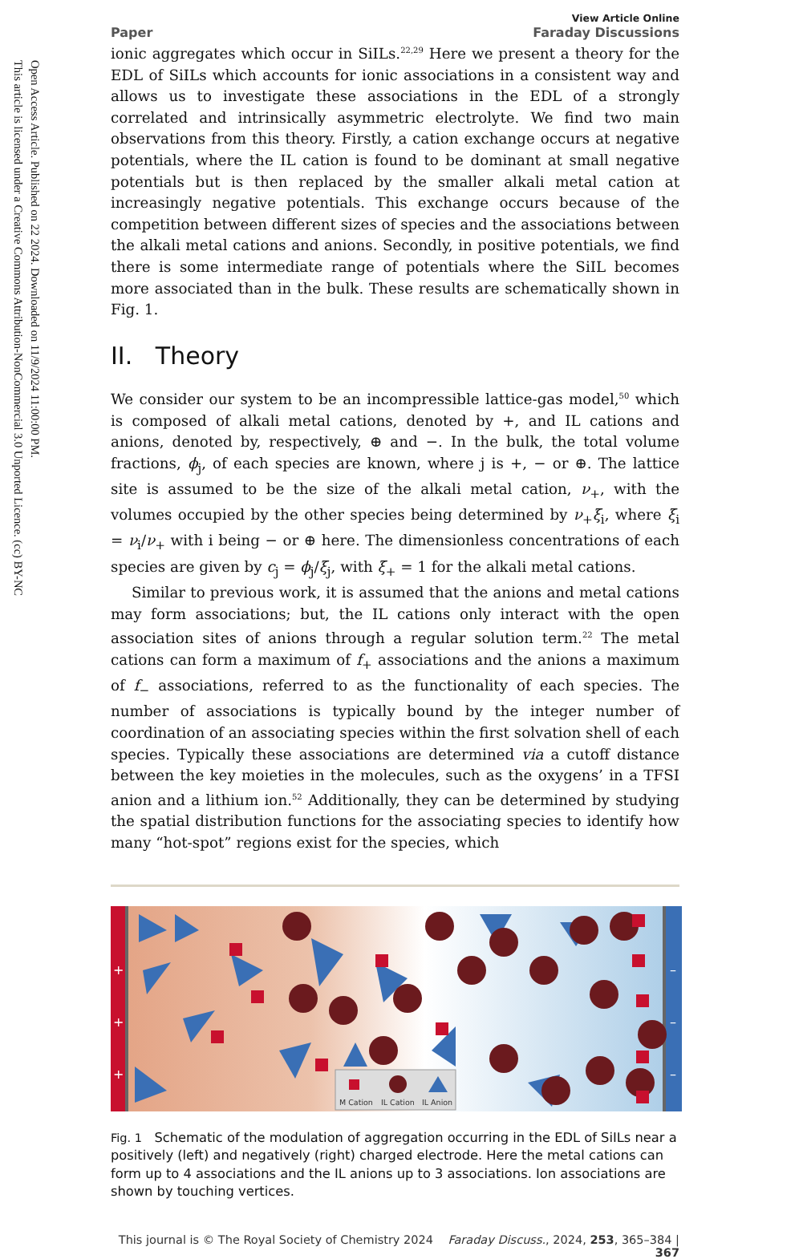Open Access Article. Published on 22 2024. Downloaded on 11/9/2024 11:00:00 PM.
This article is licensed under a Creative Commons Attribution-NonCommercial 3.0 Unported Licence. (cc) BY-NC
Paper View Article Online
Faraday Discussions
ionic aggregates which occur in SiILs.<sup>22,29</sup> Here we present a theory for the EDL of SiILs which accounts for ionic associations in a consistent way and allows us to investigate these associations in the EDL of a strongly correlated and intrinsically asymmetric electrolyte. We find two main observations from this theory. Firstly, a cation exchange occurs at negative potentials, where the IL cation is found to be dominant at small negative potentials but is then replaced by the smaller alkali metal cation at increasingly negative potentials. This exchange occurs because of the competition between different sizes of species and the associations between the alkali metal cations and anions. Secondly, in positive potentials, we find there is some intermediate range of potentials where the SiIL becomes more associated than in the bulk. These results are schematically shown in Fig. 1.
II. Theory
We consider our system to be an incompressible lattice-gas model,<sup>50</sup> which is composed of alkali metal cations, denoted by +, and IL cations and anions, denoted by, respectively, ⊕ and −. In the bulk, the total volume fractions, ϕ<sub>j</sub>, of each species are known, where j is +, − or ⊕. The lattice site is assumed to be the size of the alkali metal cation, ν<sub>+</sub>, with the volumes occupied by the other species being determined by ν<sub>+</sub>ξ<sub>i</sub>, where ξ<sub>i</sub> = ν<sub>i</sub>/ν<sub>+</sub> with i being − or ⊕ here. The dimensionless concentrations of each species are given by c<sub>j</sub> = ϕ<sub>j</sub>/ξ<sub>j</sub>, with ξ<sub>+</sub> = 1 for the alkali metal cations.
Similar to previous work, it is assumed that the anions and metal cations may form associations; but, the IL cations only interact with the open association sites of anions through a regular solution term.<sup>22</sup> The metal cations can form a maximum of f<sub>+</sub> associations and the anions a maximum of f<sub>−</sub> associations, referred to as the functionality of each species. The number of associations is typically bound by the integer number of coordination of an associating species within the first solvation shell of each species. Typically these associations are determined via a cutoff distance between the key moieties in the molecules, such as the oxygens’ in a TFSI anion and a lithium ion.<sup>52</sup> Additionally, they can be determined by studying the spatial distribution functions for the associating species to identify how many “hot-spot” regions exist for the species, which
+
+
+
–
–
–
M Cation
IL Cation
IL Anion
Fig. 1 Schematic of the modulation of aggregation occurring in the EDL of SiILs near a positively (left) and negatively (right) charged electrode. Here the metal cations can form up to 4 associations and the IL anions up to 3 associations. Ion associations are shown by touching vertices.
This journal is © The Royal Society of Chemistry 2024 Faraday Discuss., 2024, 253, 365–384 | 367